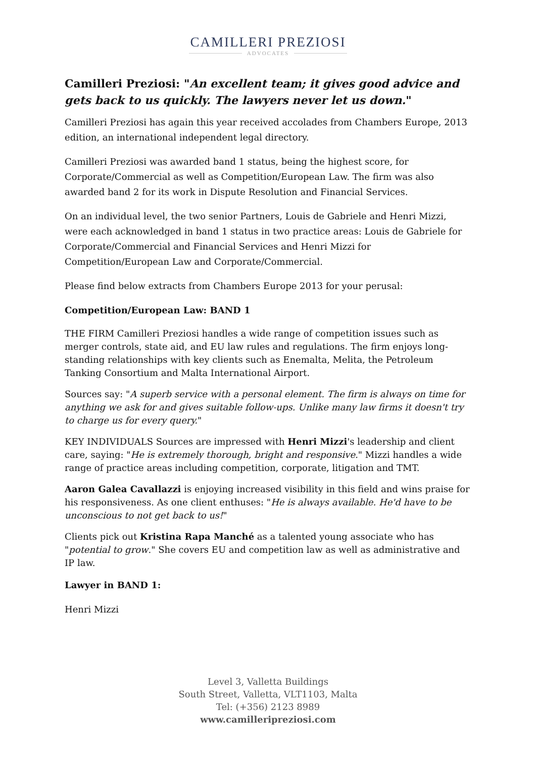CAMILLERI PREZIOSI
ADVOCATES
Camilleri Preziosi: "An excellent team; it gives good advice and gets back to us quickly. The lawyers never let us down."
Camilleri Preziosi has again this year received accolades from Chambers Europe, 2013 edition, an international independent legal directory.
Camilleri Preziosi was awarded band 1 status, being the highest score, for Corporate/Commercial as well as Competition/European Law. The firm was also awarded band 2 for its work in Dispute Resolution and Financial Services.
On an individual level, the two senior Partners, Louis de Gabriele and Henri Mizzi, were each acknowledged in band 1 status in two practice areas: Louis de Gabriele for Corporate/Commercial and Financial Services and Henri Mizzi for Competition/European Law and Corporate/Commercial.
Please find below extracts from Chambers Europe 2013 for your perusal:
Competition/European Law: BAND 1
THE FIRM Camilleri Preziosi handles a wide range of competition issues such as merger controls, state aid, and EU law rules and regulations. The firm enjoys long-standing relationships with key clients such as Enemalta, Melita, the Petroleum Tanking Consortium and Malta International Airport.
Sources say: "A superb service with a personal element. The firm is always on time for anything we ask for and gives suitable follow-ups. Unlike many law firms it doesn't try to charge us for every query."
KEY INDIVIDUALS Sources are impressed with Henri Mizzi's leadership and client care, saying: "He is extremely thorough, bright and responsive." Mizzi handles a wide range of practice areas including competition, corporate, litigation and TMT.
Aaron Galea Cavallazzi is enjoying increased visibility in this field and wins praise for his responsiveness. As one client enthuses: "He is always available. He'd have to be unconscious to not get back to us!"
Clients pick out Kristina Rapa Manché as a talented young associate who has "potential to grow." She covers EU and competition law as well as administrative and IP law.
Lawyer in BAND 1:
Henri Mizzi
Level 3, Valletta Buildings
South Street, Valletta, VLT1103, Malta
Tel: (+356) 2123 8989
www.camilleripreziosi.com